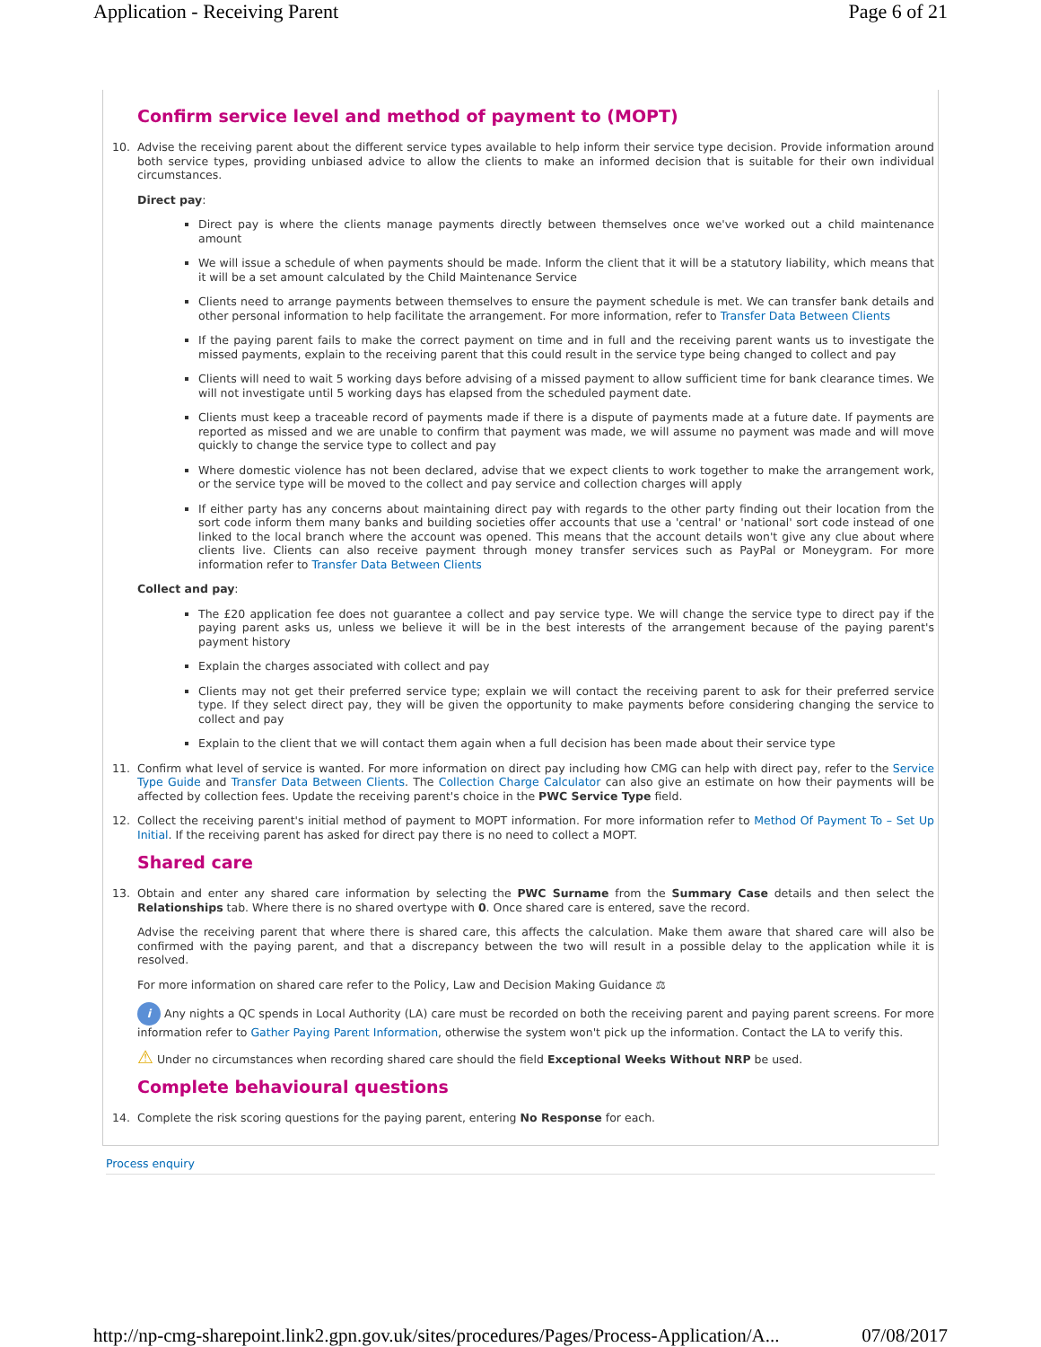Application - Receiving Parent Page 6 of 21
Confirm service level and method of payment to (MOPT)
10. Advise the receiving parent about the different service types available to help inform their service type decision. Provide information around both service types, providing unbiased advice to allow the clients to make an informed decision that is suitable for their own individual circumstances.
Direct pay:
Direct pay is where the clients manage payments directly between themselves once we've worked out a child maintenance amount
We will issue a schedule of when payments should be made. Inform the client that it will be a statutory liability, which means that it will be a set amount calculated by the Child Maintenance Service
Clients need to arrange payments between themselves to ensure the payment schedule is met. We can transfer bank details and other personal information to help facilitate the arrangement. For more information, refer to Transfer Data Between Clients
If the paying parent fails to make the correct payment on time and in full and the receiving parent wants us to investigate the missed payments, explain to the receiving parent that this could result in the service type being changed to collect and pay
Clients will need to wait 5 working days before advising of a missed payment to allow sufficient time for bank clearance times. We will not investigate until 5 working days has elapsed from the scheduled payment date.
Clients must keep a traceable record of payments made if there is a dispute of payments made at a future date. If payments are reported as missed and we are unable to confirm that payment was made, we will assume no payment was made and will move quickly to change the service type to collect and pay
Where domestic violence has not been declared, advise that we expect clients to work together to make the arrangement work, or the service type will be moved to the collect and pay service and collection charges will apply
If either party has any concerns about maintaining direct pay with regards to the other party finding out their location from the sort code inform them many banks and building societies offer accounts that use a 'central' or 'national' sort code instead of one linked to the local branch where the account was opened. This means that the account details won't give any clue about where clients live. Clients can also receive payment through money transfer services such as PayPal or Moneygram. For more information refer to Transfer Data Between Clients
Collect and pay:
The £20 application fee does not guarantee a collect and pay service type. We will change the service type to direct pay if the paying parent asks us, unless we believe it will be in the best interests of the arrangement because of the paying parent's payment history
Explain the charges associated with collect and pay
Clients may not get their preferred service type; explain we will contact the receiving parent to ask for their preferred service type. If they select direct pay, they will be given the opportunity to make payments before considering changing the service to collect and pay
Explain to the client that we will contact them again when a full decision has been made about their service type
11. Confirm what level of service is wanted. For more information on direct pay including how CMG can help with direct pay, refer to the Service Type Guide and Transfer Data Between Clients. The Collection Charge Calculator can also give an estimate on how their payments will be affected by collection fees. Update the receiving parent's choice in the PWC Service Type field.
12. Collect the receiving parent's initial method of payment to MOPT information. For more information refer to Method Of Payment To – Set Up Initial. If the receiving parent has asked for direct pay there is no need to collect a MOPT.
Shared care
13. Obtain and enter any shared care information by selecting the PWC Surname from the Summary Case details and then select the Relationships tab. Where there is no shared overtype with 0. Once shared care is entered, save the record.
Advise the receiving parent that where there is shared care, this affects the calculation. Make them aware that shared care will also be confirmed with the paying parent, and that a discrepancy between the two will result in a possible delay to the application while it is resolved.
For more information on shared care refer to the Policy, Law and Decision Making Guidance ⚖
i Any nights a QC spends in Local Authority (LA) care must be recorded on both the receiving parent and paying parent screens. For more information refer to Gather Paying Parent Information, otherwise the system won't pick up the information. Contact the LA to verify this.
⚠ Under no circumstances when recording shared care should the field Exceptional Weeks Without NRP be used.
Complete behavioural questions
14. Complete the risk scoring questions for the paying parent, entering No Response for each.
Process enquiry
http://np-cmg-sharepoint.link2.gpn.gov.uk/sites/procedures/Pages/Process-Application/A... 07/08/2017